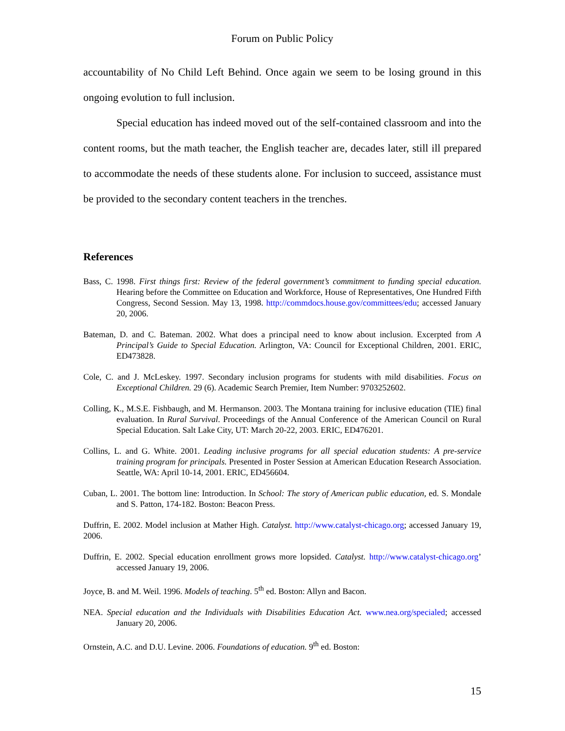Forum on Public Policy
accountability of No Child Left Behind. Once again we seem to be losing ground in this ongoing evolution to full inclusion.
Special education has indeed moved out of the self-contained classroom and into the content rooms, but the math teacher, the English teacher are, decades later, still ill prepared to accommodate the needs of these students alone. For inclusion to succeed, assistance must be provided to the secondary content teachers in the trenches.
References
Bass, C. 1998. First things first: Review of the federal government’s commitment to funding special education. Hearing before the Committee on Education and Workforce, House of Representatives, One Hundred Fifth Congress, Second Session. May 13, 1998. http://commdocs.house.gov/committees/edu; accessed January 20, 2006.
Bateman, D. and C. Bateman. 2002. What does a principal need to know about inclusion. Excerpted from A Principal’s Guide to Special Education. Arlington, VA: Council for Exceptional Children, 2001. ERIC, ED473828.
Cole, C. and J. McLeskey. 1997. Secondary inclusion programs for students with mild disabilities. Focus on Exceptional Children. 29 (6). Academic Search Premier, Item Number: 9703252602.
Colling, K., M.S.E. Fishbaugh, and M. Hermanson. 2003. The Montana training for inclusive education (TIE) final evaluation. In Rural Survival. Proceedings of the Annual Conference of the American Council on Rural Special Education. Salt Lake City, UT: March 20-22, 2003. ERIC, ED476201.
Collins, L. and G. White. 2001. Leading inclusive programs for all special education students: A pre-service training program for principals. Presented in Poster Session at American Education Research Association. Seattle, WA: April 10-14, 2001. ERIC, ED456604.
Cuban, L. 2001. The bottom line: Introduction. In School: The story of American public education, ed. S. Mondale and S. Patton, 174-182. Boston: Beacon Press.
Duffrin, E. 2002. Model inclusion at Mather High. Catalyst. http://www.catalyst-chicago.org; accessed January 19, 2006.
Duffrin, E. 2002. Special education enrollment grows more lopsided. Catalyst. http://www.catalyst-chicago.org’ accessed January 19, 2006.
Joyce, B. and M. Weil. 1996. Models of teaching. 5<sup>th</sup> ed. Boston: Allyn and Bacon.
NEA. Special education and the Individuals with Disabilities Education Act. www.nea.org/specialed; accessed January 20, 2006.
Ornstein, A.C. and D.U. Levine. 2006. Foundations of education. 9<sup>th</sup> ed. Boston:
15